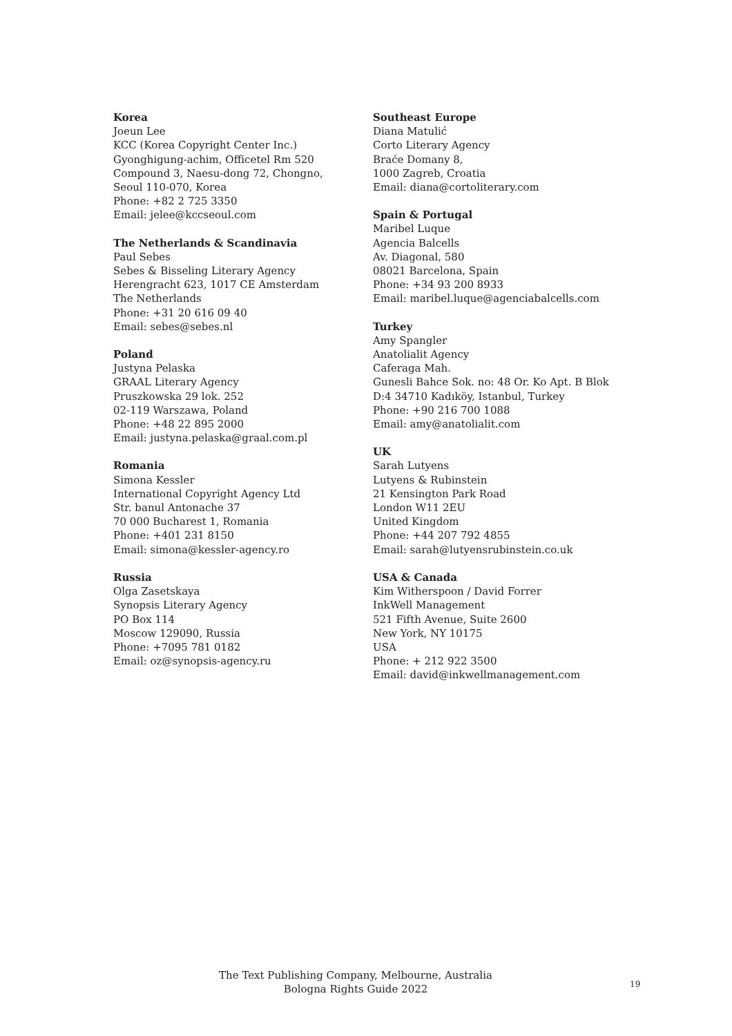Korea
Joeun Lee
KCC (Korea Copyright Center Inc.)
Gyonghigung-achim, Officetel Rm 520
Compound 3, Naesu-dong 72, Chongno,
Seoul 110-070, Korea
Phone: +82 2 725 3350
Email: jelee@kccseoul.com
The Netherlands & Scandinavia
Paul Sebes
Sebes & Bisseling Literary Agency
Herengracht 623, 1017 CE Amsterdam
The Netherlands
Phone: +31 20 616 09 40
Email: sebes@sebes.nl
Poland
Justyna Pelaska
GRAAL Literary Agency
Pruszkowska 29 lok. 252
02-119 Warszawa, Poland
Phone: +48 22 895 2000
Email: justyna.pelaska@graal.com.pl
Romania
Simona Kessler
International Copyright Agency Ltd
Str. banul Antonache 37
70 000 Bucharest 1, Romania
Phone: +401 231 8150
Email: simona@kessler-agency.ro
Russia
Olga Zasetskaya
Synopsis Literary Agency
PO Box 114
Moscow 129090, Russia
Phone: +7095 781 0182
Email: oz@synopsis-agency.ru
Southeast Europe
Diana Matulić
Corto Literary Agency
Braće Domany 8,
1000 Zagreb, Croatia
Email: diana@cortoliterary.com
Spain & Portugal
Maribel Luque
Agencia Balcells
Av. Diagonal, 580
08021 Barcelona, Spain
Phone: +34 93 200 8933
Email: maribel.luque@agenciabalcells.com
Turkey
Amy Spangler
Anatolialit Agency
Caferaga Mah.
Gunesli Bahce Sok. no: 48 Or. Ko Apt. B Blok
D:4 34710 Kadıköy, Istanbul, Turkey
Phone: +90 216 700 1088
Email: amy@anatolialit.com
UK
Sarah Lutyens
Lutyens & Rubinstein
21 Kensington Park Road
London W11 2EU
United Kingdom
Phone: +44 207 792 4855
Email: sarah@lutyensrubinstein.co.uk
USA & Canada
Kim Witherspoon / David Forrer
InkWell Management
521 Fifth Avenue, Suite 2600
New York, NY 10175
USA
Phone: + 212 922 3500
Email: david@inkwellmanagement.com
The Text Publishing Company, Melbourne, Australia
Bologna Rights Guide 2022
19